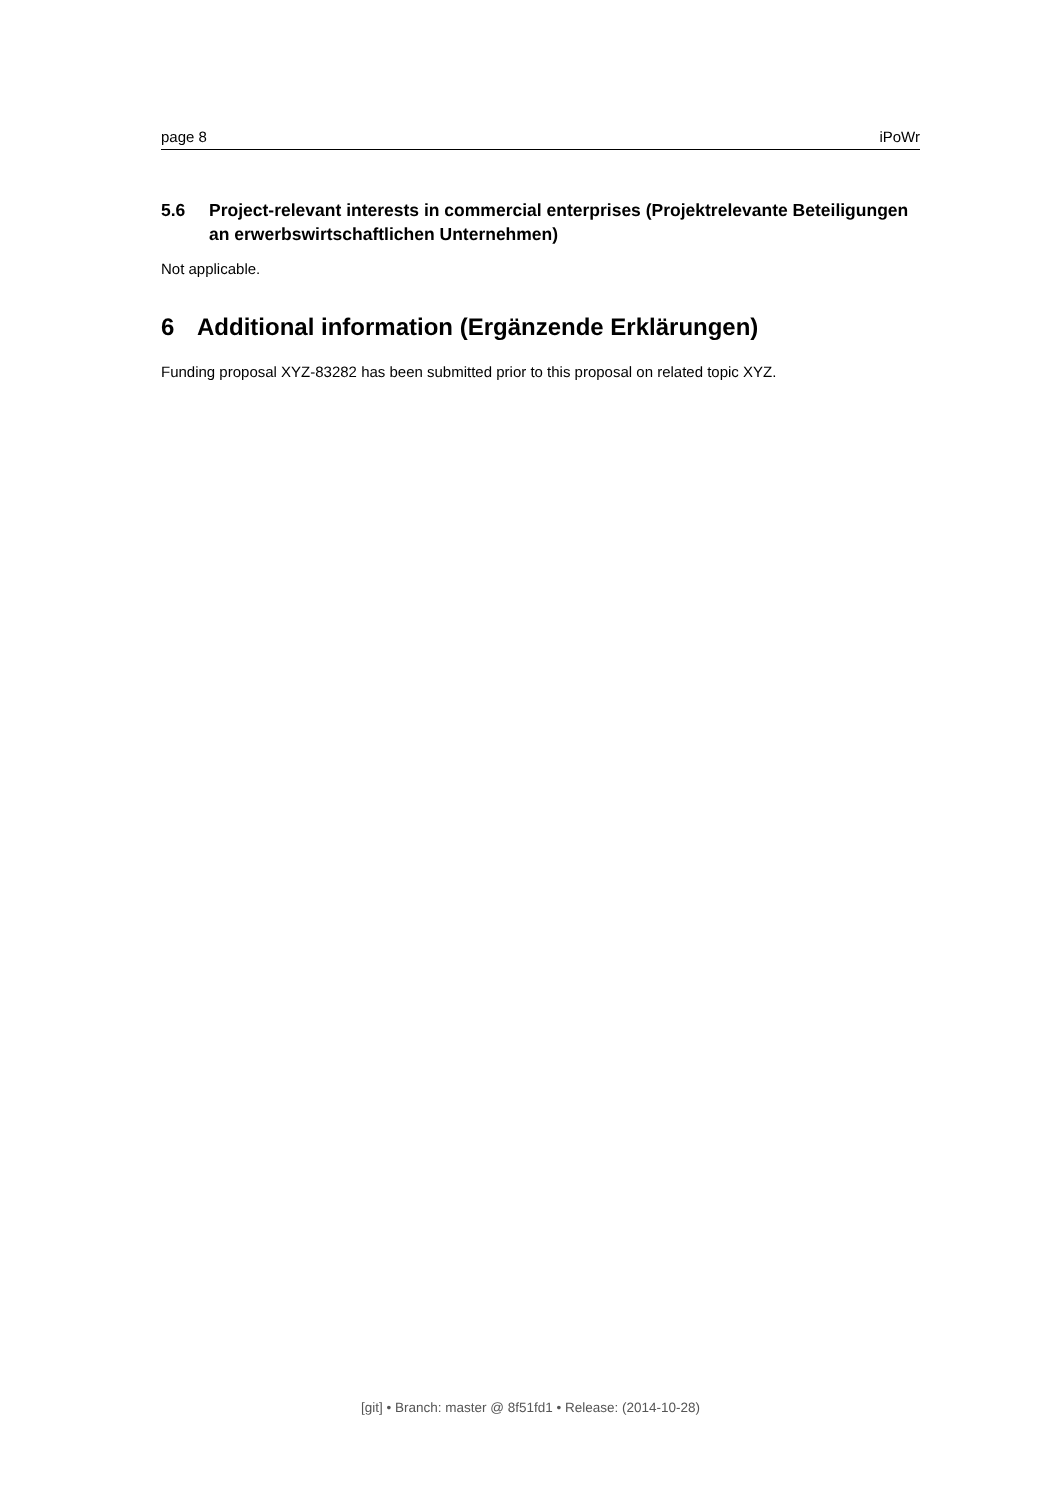page 8 iPoWr
5.6 Project-relevant interests in commercial enterprises (Projektrelevante Beteiligungen an erwerbswirtschaftlichen Unternehmen)
Not applicable.
6 Additional information (Ergänzende Erklärungen)
Funding proposal XYZ-83282 has been submitted prior to this proposal on related topic XYZ.
[git] • Branch: master @ 8f51fd1 • Release: (2014-10-28)